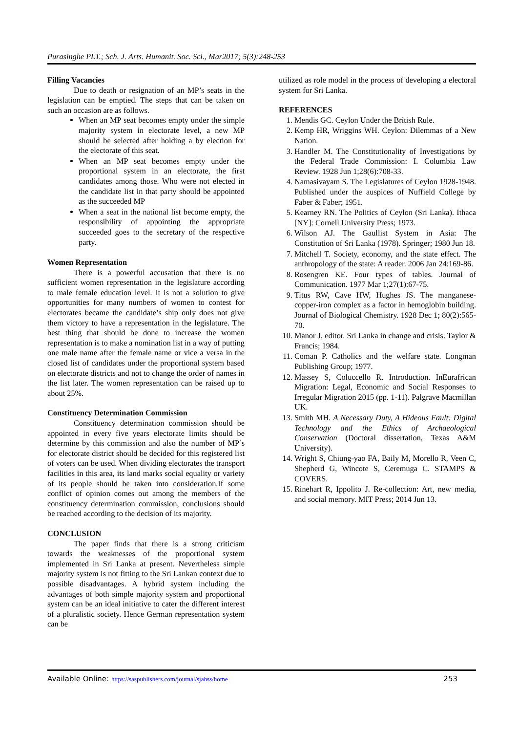Purasinghe PLT.; Sch. J. Arts. Humanit. Soc. Sci., Mar2017; 5(3):248-253
Filling Vacancies
Due to death or resignation of an MP’s seats in the legislation can be emptied. The steps that can be taken on such an occasion are as follows.
When an MP seat becomes empty under the simple majority system in electorate level, a new MP should be selected after holding a by election for the electorate of this seat.
When an MP seat becomes empty under the proportional system in an electorate, the first candidates among those. Who were not elected in the candidate list in that party should be appointed as the succeeded MP
When a seat in the national list become empty, the responsibility of appointing the appropriate succeeded goes to the secretary of the respective party.
Women Representation
There is a powerful accusation that there is no sufficient women representation in the legislature according to male female education level. It is not a solution to give opportunities for many numbers of women to contest for electorates became the candidate’s ship only does not give them victory to have a representation in the legislature. The best thing that should be done to increase the women representation is to make a nomination list in a way of putting one male name after the female name or vice a versa in the closed list of candidates under the proportional system based on electorate districts and not to change the order of names in the list later. The women representation can be raised up to about 25%.
Constituency Determination Commission
Constituency determination commission should be appointed in every five years electorate limits should be determine by this commission and also the number of MP’s for electorate district should be decided for this registered list of voters can be used. When dividing electorates the transport facilities in this area, its land marks social equality or variety of its people should be taken into consideration.If some conflict of opinion comes out among the members of the constituency determination commission, conclusions should be reached according to the decision of its majority.
CONCLUSION
The paper finds that there is a strong criticism towards the weaknesses of the proportional system implemented in Sri Lanka at present. Nevertheless simple majority system is not fitting to the Sri Lankan context due to possible disadvantages. A hybrid system including the advantages of both simple majority system and proportional system can be an ideal initiative to cater the different interest of a pluralistic society. Hence German representation system can be
utilized as role model in the process of developing a electoral system for Sri Lanka.
REFERENCES
1. Mendis GC. Ceylon Under the British Rule.
2. Kemp HR, Wriggins WH. Ceylon: Dilemmas of a New Nation.
3. Handler M. The Constitutionality of Investigations by the Federal Trade Commission: I. Columbia Law Review. 1928 Jun 1;28(6):708-33.
4. Namasivayam S. The Legislatures of Ceylon 1928-1948. Published under the auspices of Nuffield College by Faber & Faber; 1951.
5. Kearney RN. The Politics of Ceylon (Sri Lanka). Ithaca [NY]: Cornell University Press; 1973.
6. Wilson AJ. The Gaullist System in Asia: The Constitution of Sri Lanka (1978). Springer; 1980 Jun 18.
7. Mitchell T. Society, economy, and the state effect. The anthropology of the state: A reader. 2006 Jan 24:169-86.
8. Rosengren KE. Four types of tables. Journal of Communication. 1977 Mar 1;27(1):67-75.
9. Titus RW, Cave HW, Hughes JS. The manganese-copper-iron complex as a factor in hemoglobin building. Journal of Biological Chemistry. 1928 Dec 1; 80(2):565-70.
10. Manor J, editor. Sri Lanka in change and crisis. Taylor & Francis; 1984.
11. Coman P. Catholics and the welfare state. Longman Publishing Group; 1977.
12. Massey S, Coluccello R. Introduction. InEurafrican Migration: Legal, Economic and Social Responses to Irregular Migration 2015 (pp. 1-11). Palgrave Macmillan UK.
13. Smith MH. A Necessary Duty, A Hideous Fault: Digital Technology and the Ethics of Archaeological Conservation (Doctoral dissertation, Texas A&M University).
14. Wright S, Chiung-yao FA, Baily M, Morello R, Veen C, Shepherd G, Wincote S, Ceremuga C. STAMPS & COVERS.
15. Rinehart R, Ippolito J. Re-collection: Art, new media, and social memory. MIT Press; 2014 Jun 13.
Available Online: https://saspublishers.com/journal/sjahss/home 253